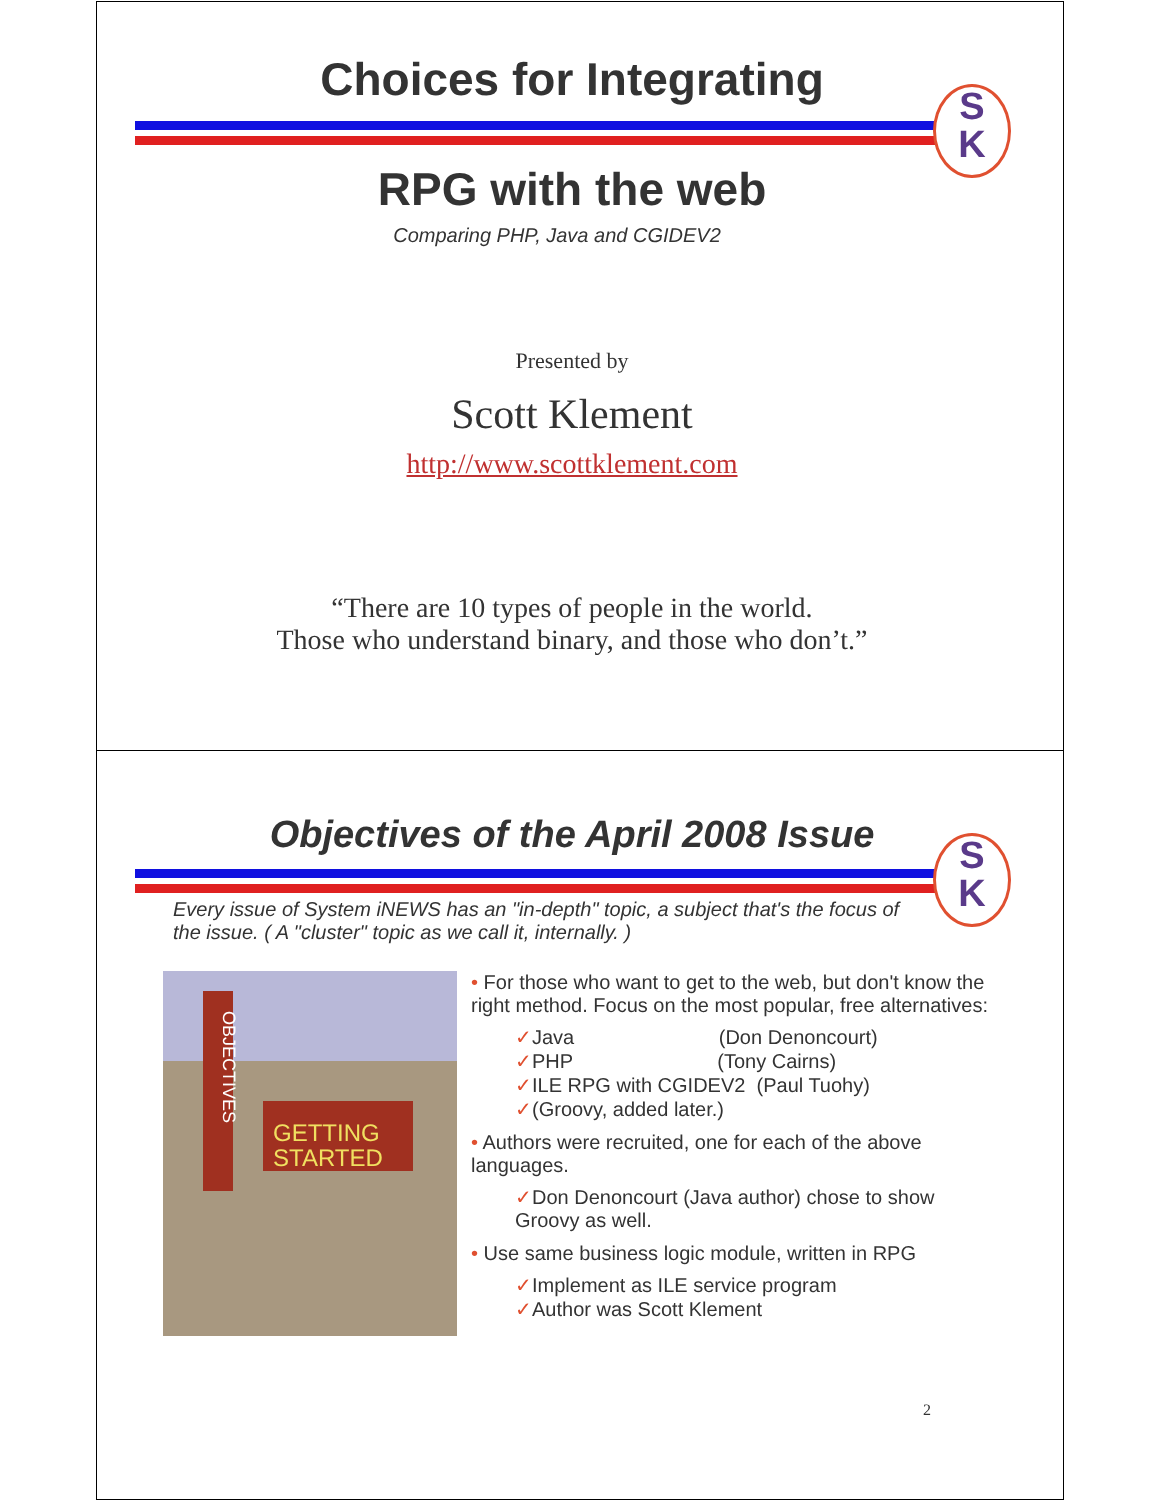Choices for Integrating
S
K
RPG with the web
Comparing PHP, Java and CGIDEV2
Presented by
Scott Klement
http://www.scottklement.com
“There are 10 types of people in the world.
Those who understand binary, and those who don’t.”
Objectives of the April 2008 Issue
S
K
Every issue of System iNEWS has an "in-depth" topic, a subject that's the focus of the issue. ( A "cluster" topic as we call it, internally. )
GETTING
STARTED
OBJECTIVES
• For those who want to get to the web, but don't know the right method. Focus on the most popular, free alternatives:
✓Java (Don Denoncourt)
✓PHP (Tony Cairns)
✓ILE RPG with CGIDEV2 (Paul Tuohy)
✓(Groovy, added later.)
• Authors were recruited, one for each of the above languages.
✓Don Denoncourt (Java author) chose to show Groovy as well.
• Use same business logic module, written in RPG
✓Implement as ILE service program
✓Author was Scott Klement
2